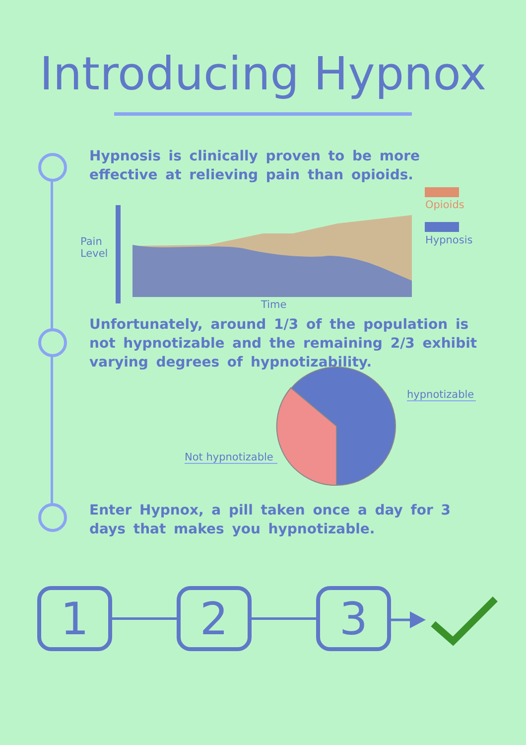Introducing Hypnox
Hypnosis is clinically proven to be more effective at relieving pain than opioids.
Pain
Level
Time
Opioids
Hypnosis
Unfortunately, around 1/3 of the population is not hypnotizable and the remaining 2/3 exhibit varying degrees of hypnotizability.
hypnotizable
Not hypnotizable
Enter Hypnox, a pill taken once a day for 3 days that makes you hypnotizable.
1 2 3